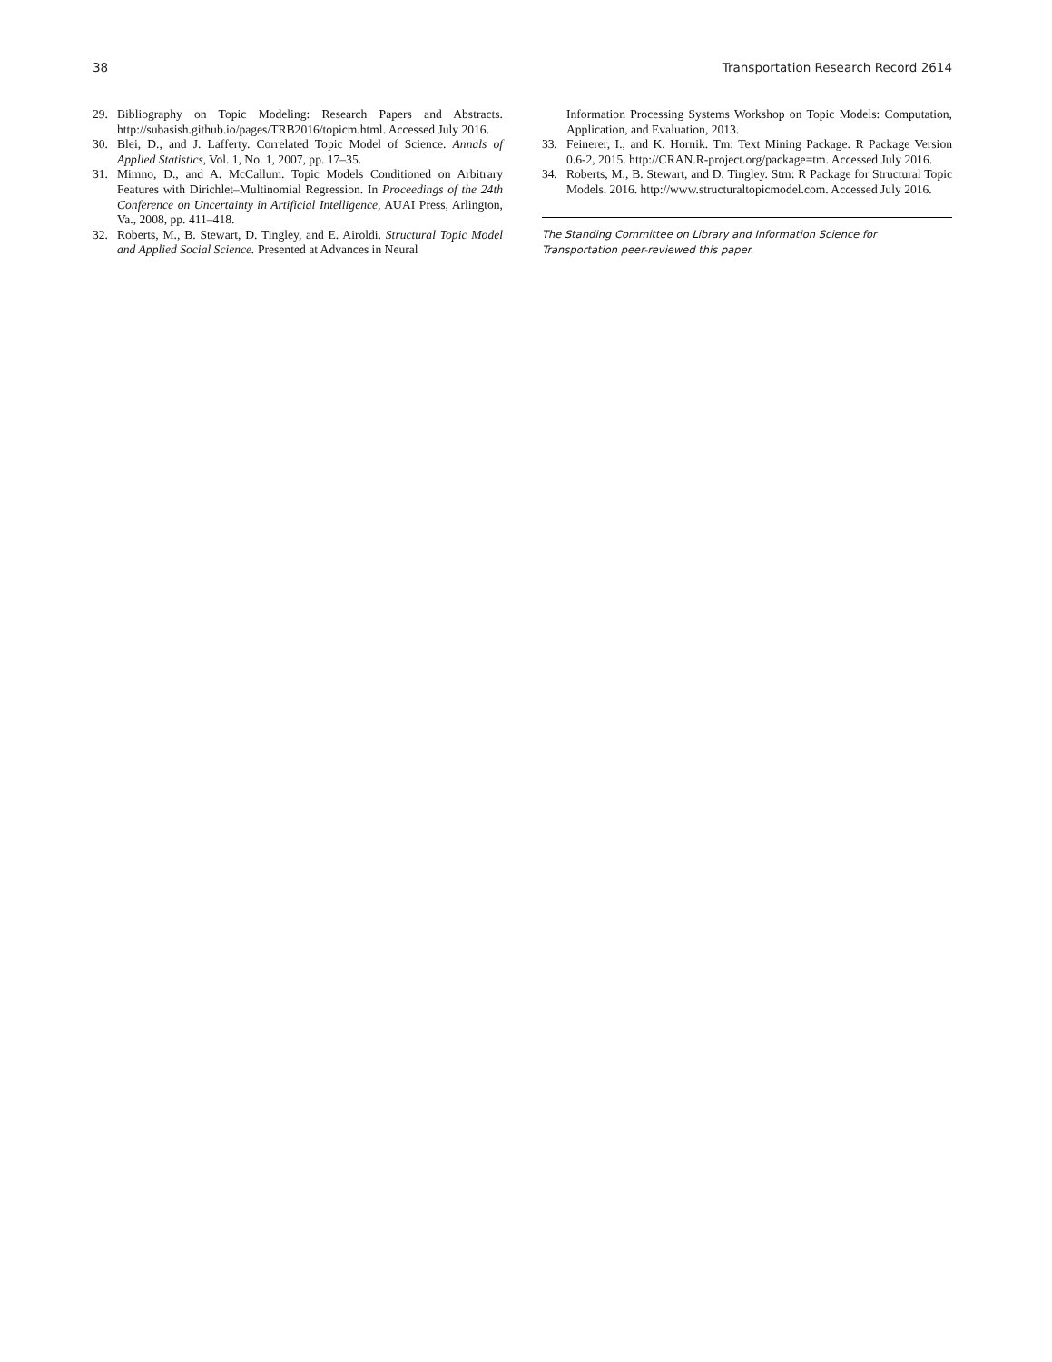38 Transportation Research Record 2614
29. Bibliography on Topic Modeling: Research Papers and Abstracts. http://subasish.github.io/pages/TRB2016/topicm.html. Accessed July 2016.
30. Blei, D., and J. Lafferty. Correlated Topic Model of Science. Annals of Applied Statistics, Vol. 1, No. 1, 2007, pp. 17–35.
31. Mimno, D., and A. McCallum. Topic Models Conditioned on Arbitrary Features with Dirichlet–Multinomial Regression. In Proceedings of the 24th Conference on Uncertainty in Artificial Intelligence, AUAI Press, Arlington, Va., 2008, pp. 411–418.
32. Roberts, M., B. Stewart, D. Tingley, and E. Airoldi. Structural Topic Model and Applied Social Science. Presented at Advances in Neural
Information Processing Systems Workshop on Topic Models: Computation, Application, and Evaluation, 2013.
33. Feinerer, I., and K. Hornik. Tm: Text Mining Package. R Package Version 0.6-2, 2015. http://CRAN.R-project.org/package=tm. Accessed July 2016.
34. Roberts, M., B. Stewart, and D. Tingley. Stm: R Package for Structural Topic Models. 2016. http://www.structuraltopicmodel.com. Accessed July 2016.
The Standing Committee on Library and Information Science for Transportation peer-reviewed this paper.